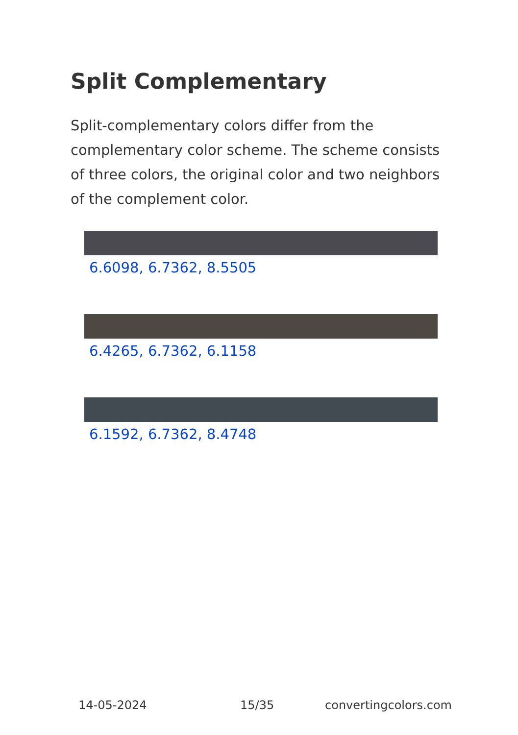Split Complementary
Split-complementary colors differ from the complementary color scheme. The scheme consists of three colors, the original color and two neighbors of the complement color.
6.6098, 6.7362, 8.5505
6.4265, 6.7362, 6.1158
6.1592, 6.7362, 8.4748
14-05-2024 15/35 convertingcolors.com